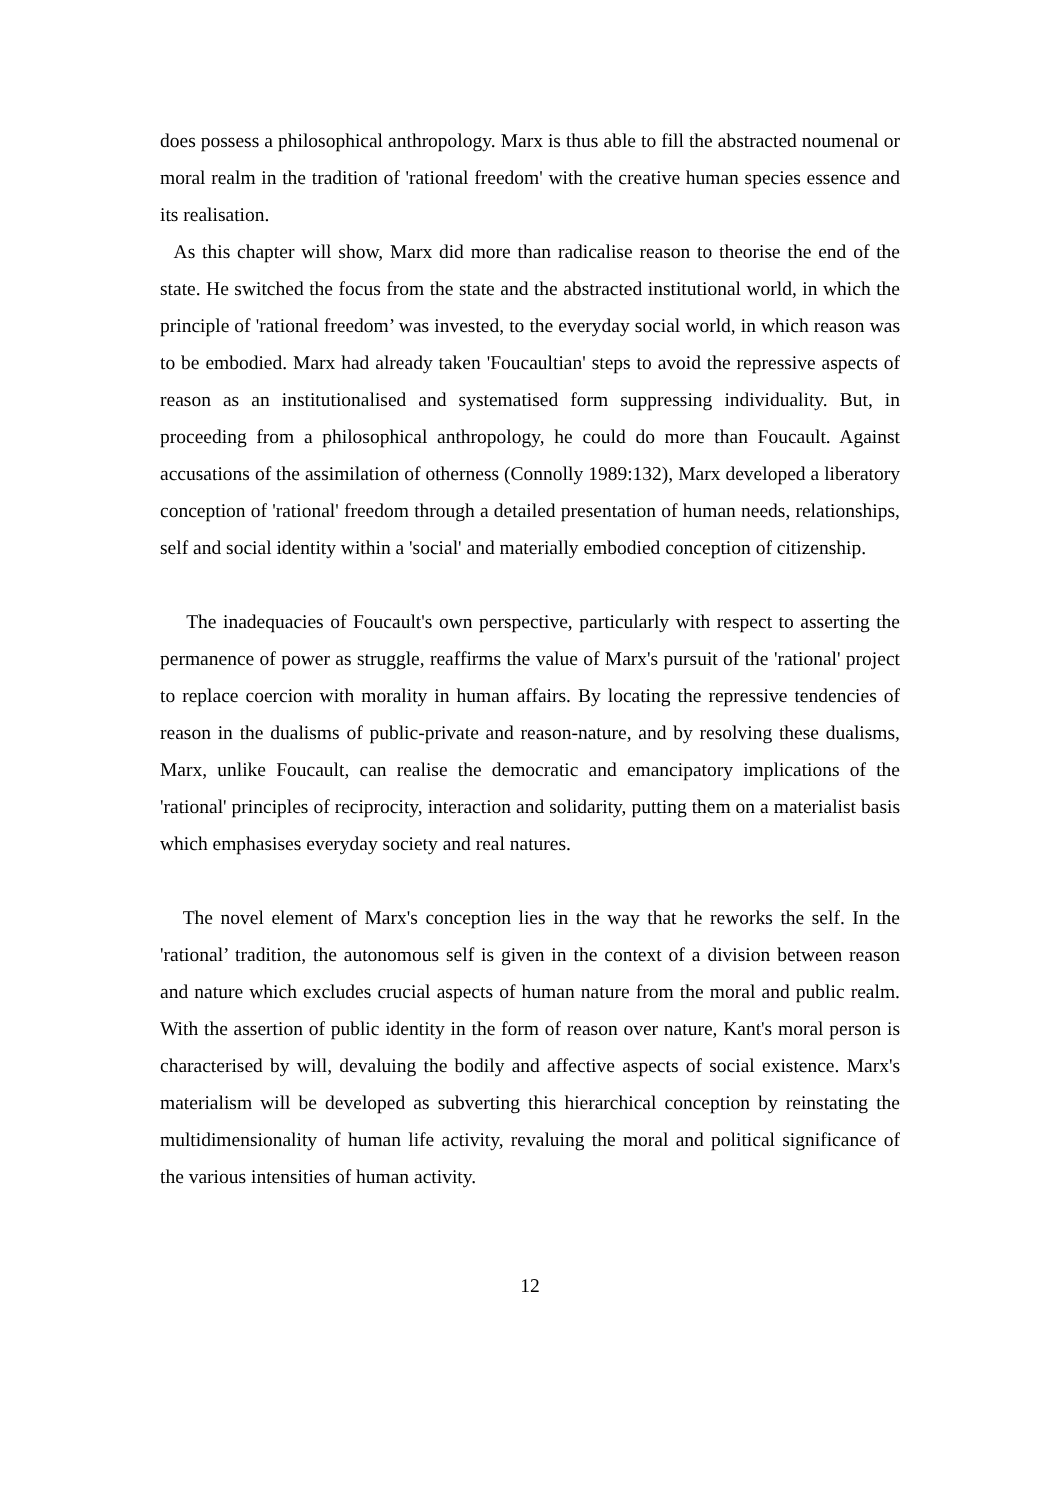does possess a philosophical anthropology. Marx is thus able to fill the abstracted noumenal or moral realm in the tradition of 'rational freedom' with the creative human species essence and its realisation.
As this chapter will show, Marx did more than radicalise reason to theorise the end of the state. He switched the focus from the state and the abstracted institutional world, in which the principle of 'rational freedom’ was invested, to the everyday social world, in which reason was to be embodied. Marx had already taken 'Foucaultian' steps to avoid the repressive aspects of reason as an institutionalised and systematised form suppressing individuality. But, in proceeding from a philosophical anthropology, he could do more than Foucault. Against accusations of the assimilation of otherness (Connolly 1989:132), Marx developed a liberatory conception of 'rational' freedom through a detailed presentation of human needs, relationships, self and social identity within a 'social' and materially embodied conception of citizenship.
The inadequacies of Foucault's own perspective, particularly with respect to asserting the permanence of power as struggle, reaffirms the value of Marx's pursuit of the 'rational' project to replace coercion with morality in human affairs. By locating the repressive tendencies of reason in the dualisms of public-private and reason-nature, and by resolving these dualisms, Marx, unlike Foucault, can realise the democratic and emancipatory implications of the 'rational' principles of reciprocity, interaction and solidarity, putting them on a materialist basis which emphasises everyday society and real natures.
The novel element of Marx's conception lies in the way that he reworks the self. In the 'rational’ tradition, the autonomous self is given in the context of a division between reason and nature which excludes crucial aspects of human nature from the moral and public realm. With the assertion of public identity in the form of reason over nature, Kant's moral person is characterised by will, devaluing the bodily and affective aspects of social existence. Marx's materialism will be developed as subverting this hierarchical conception by reinstating the multidimensionality of human life activity, revaluing the moral and political significance of the various intensities of human activity.
12